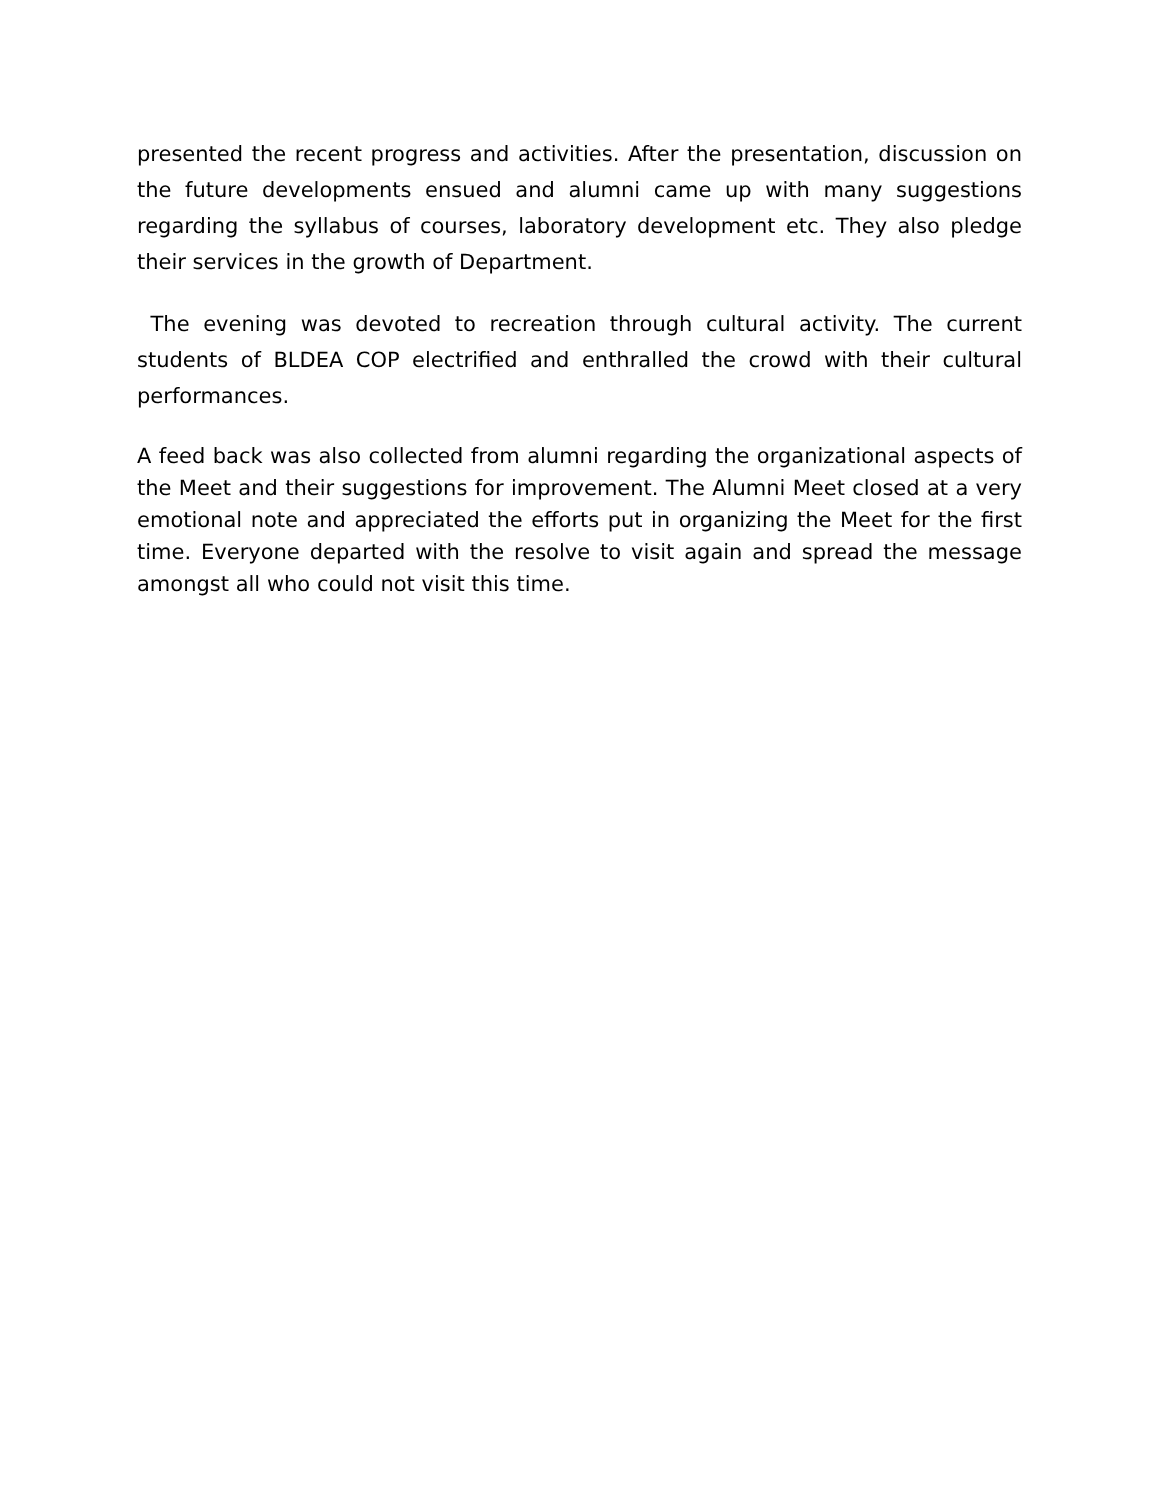presented the recent progress and activities. After the presentation, discussion on the future developments ensued and alumni came up with many suggestions regarding the syllabus of courses, laboratory development etc. They also pledge their services in the growth of Department.
The evening was devoted to recreation through cultural activity. The current students of BLDEA COP electrified and enthralled the crowd with their cultural performances.
A feed back was also collected from alumni regarding the organizational aspects of the Meet and their suggestions for improvement. The Alumni Meet closed at a very emotional note and appreciated the efforts put in organizing the Meet for the first time. Everyone departed with the resolve to visit again and spread the message amongst all who could not visit this time.